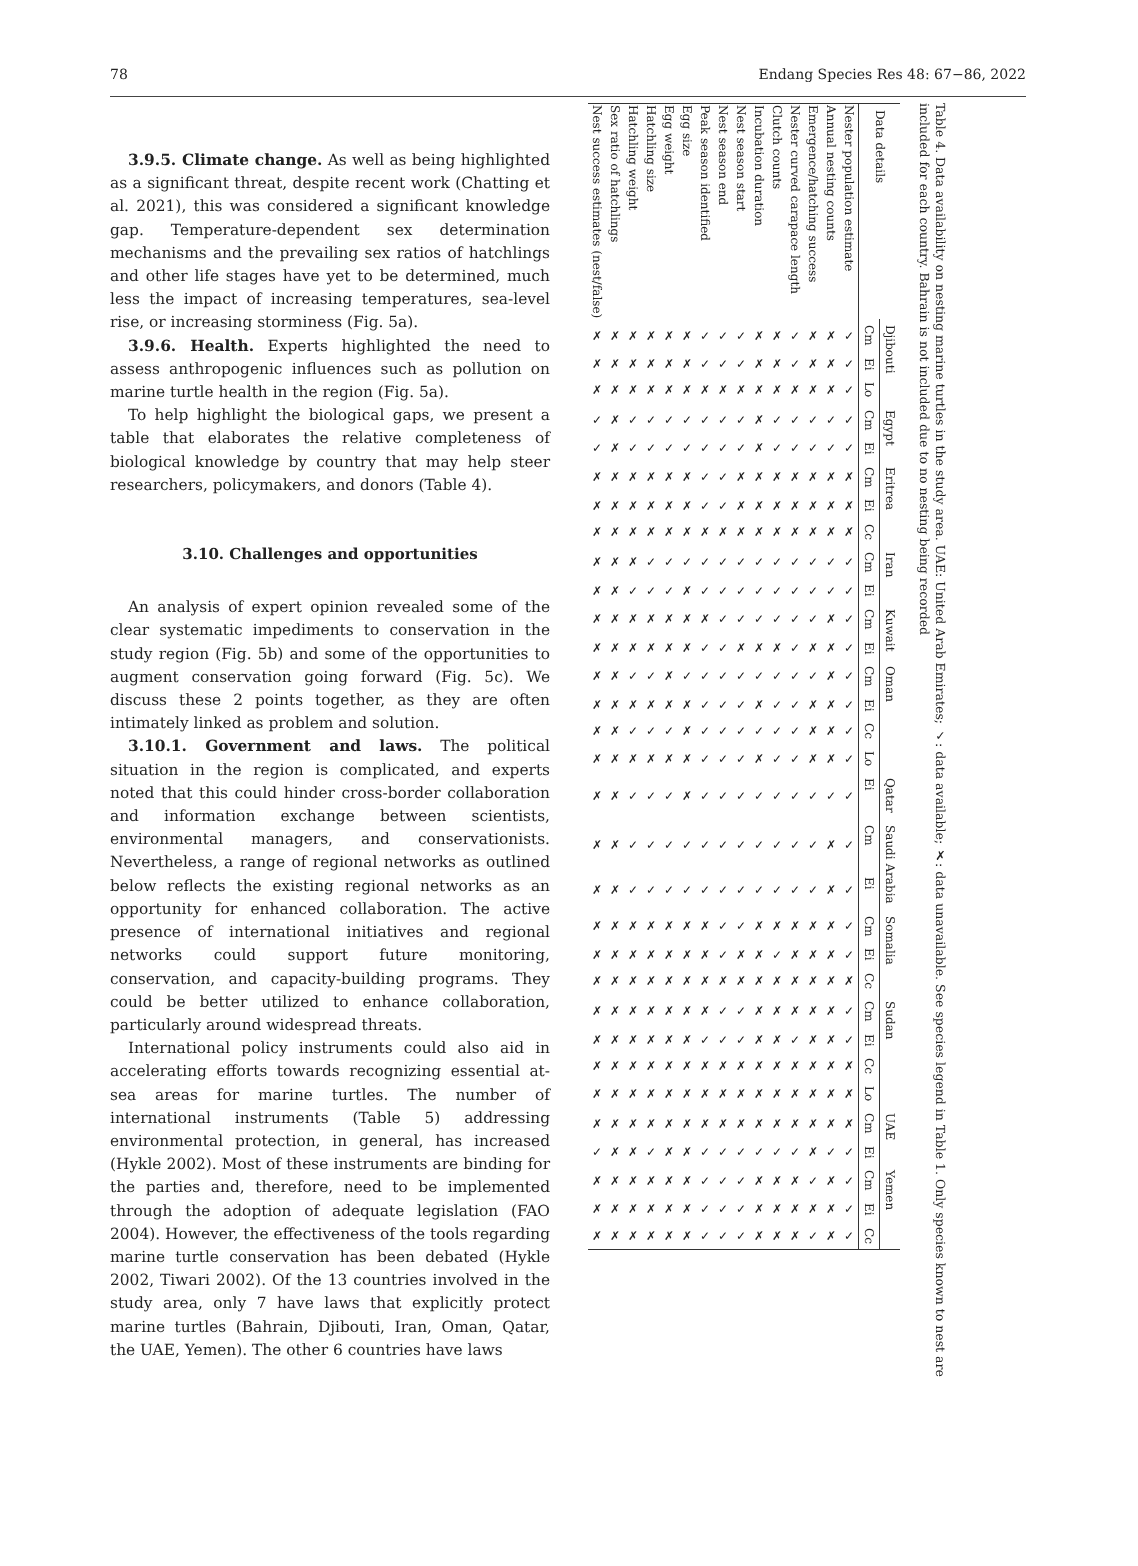78 Endang Species Res 48: 67−86, 2022
3.9.5. Climate change. As well as being highlighted as a significant threat, despite recent work (Chatting et al. 2021), this was considered a significant knowledge gap. Temperature-dependent sex determination mechanisms and the prevailing sex ratios of hatchlings and other life stages have yet to be determined, much less the impact of increasing temperatures, sea-level rise, or increasing storminess (Fig. 5a).
3.9.6. Health. Experts highlighted the need to assess anthropogenic influences such as pollution on marine turtle health in the region (Fig. 5a).
To help highlight the biological gaps, we present a table that elaborates the relative completeness of biological knowledge by country that may help steer researchers, policymakers, and donors (Table 4).
3.10. Challenges and opportunities
An analysis of expert opinion revealed some of the clear systematic impediments to conservation in the study region (Fig. 5b) and some of the opportunities to augment conservation going forward (Fig. 5c). We discuss these 2 points together, as they are often intimately linked as problem and solution.
3.10.1. Government and laws. The political situation in the region is complicated, and experts noted that this could hinder cross-border collaboration and information exchange between scientists, environmental managers, and conservationists. Nevertheless, a range of regional networks as outlined below reflects the existing regional networks as an opportunity for enhanced collaboration. The active presence of international initiatives and regional networks could support future monitoring, conservation, and capacity-building programs. They could be better utilized to enhance collaboration, particularly around widespread threats.
International policy instruments could also aid in accelerating efforts towards recognizing essential at-sea areas for marine turtles. The number of international instruments (Table 5) addressing environmental protection, in general, has increased (Hykle 2002). Most of these instruments are binding for the parties and, therefore, need to be implemented through the adoption of adequate legislation (FAO 2004). However, the effectiveness of the tools regarding marine turtle conservation has been debated (Hykle 2002, Tiwari 2002). Of the 13 countries involved in the study area, only 7 have laws that explicitly protect marine turtles (Bahrain, Djibouti, Iran, Oman, Qatar, the UAE, Yemen). The other 6 countries have laws
Table 4. Data availability on nesting marine turtles in the study area. UAE: United Arab Emirates; ✓: data available; ✗: data unavailable. See species legend in Table 1. Only species known to nest are included for each country. Bahrain is not included due to no nesting being recorded
| Data details | Djibouti | | | Egypt | | Eritrea | | | Iran | | Kuwait | | Oman | | | | Qatar | Saudi Arabia | | Somalia | | | Sudan | | | | UAE | | Yemen | | |
| --- | --- | --- | --- | --- | --- | --- | --- | --- | --- | --- | --- | --- | --- | --- | --- | --- | --- | --- | --- | --- | --- | --- | --- | --- | --- | --- | --- | --- | --- | --- | --- |
| | Cm | Ei | Lo | Cm | Ei | Cm | Ei | Cc | Cm | Ei | Cm | Ei | Cm | Ei | Cc | Lo | Ei | Cm | Ei | Cm | Ei | Cc | Cm | Ei | Cc | Lo | Cm | Ei | Cm | Ei | Cc |
| Nester population estimate | ✓ | ✓ | ✓ | ✓ | ✓ | ✗ | ✗ | ✗ | ✓ | ✓ | ✓ | ✓ | ✓ | ✓ | ✓ | ✓ | ✓ | ✓ | ✓ | ✓ | ✓ | ✗ | ✓ | ✓ | ✗ | ✗ | ✗ | ✓ | ✓ | ✓ | ✓ |
| Annual nesting counts | ✗ | ✗ | ✗ | ✓ | ✓ | ✗ | ✗ | ✗ | ✓ | ✓ | ✗ | ✗ | ✗ | ✗ | ✗ | ✗ | ✓ | ✗ | ✗ | ✗ | ✗ | ✗ | ✗ | ✗ | ✗ | ✗ | ✗ | ✓ | ✗ | ✗ | ✗ |
| Emergence/hatching success | ✗ | ✗ | ✗ | ✓ | ✓ | ✗ | ✗ | ✗ | ✓ | ✓ | ✓ | ✗ | ✓ | ✗ | ✗ | ✗ | ✓ | ✓ | ✓ | ✗ | ✗ | ✗ | ✗ | ✗ | ✗ | ✗ | ✗ | ✗ | ✓ | ✗ | ✓ |
| Nester curved carapace length | ✓ | ✓ | ✗ | ✓ | ✓ | ✗ | ✗ | ✗ | ✓ | ✓ | ✓ | ✓ | ✓ | ✓ | ✓ | ✓ | ✓ | ✓ | ✓ | ✗ | ✗ | ✗ | ✗ | ✓ | ✗ | ✗ | ✗ | ✓ | ✗ | ✗ | ✗ |
| Clutch counts | ✗ | ✗ | ✗ | ✓ | ✓ | ✗ | ✗ | ✗ | ✓ | ✓ | ✓ | ✗ | ✓ | ✓ | ✓ | ✓ | ✓ | ✓ | ✓ | ✗ | ✓ | ✗ | ✗ | ✗ | ✗ | ✗ | ✗ | ✓ | ✗ | ✗ | ✗ |
| Incubation duration | ✗ | ✗ | ✗ | ✗ | ✗ | ✗ | ✗ | ✗ | ✓ | ✓ | ✓ | ✗ | ✓ | ✗ | ✓ | ✗ | ✓ | ✓ | ✓ | ✗ | ✗ | ✗ | ✗ | ✗ | ✗ | ✗ | ✗ | ✓ | ✗ | ✗ | ✗ |
| Nest season start | ✓ | ✓ | ✗ | ✓ | ✓ | ✗ | ✗ | ✗ | ✓ | ✓ | ✓ | ✗ | ✓ | ✓ | ✓ | ✓ | ✓ | ✓ | ✓ | ✓ | ✗ | ✗ | ✓ | ✓ | ✗ | ✗ | ✗ | ✓ | ✓ | ✓ | ✓ |
| Nest season end | ✓ | ✓ | ✗ | ✓ | ✓ | ✓ | ✓ | ✗ | ✓ | ✓ | ✓ | ✓ | ✓ | ✓ | ✓ | ✓ | ✓ | ✓ | ✓ | ✓ | ✓ | ✗ | ✓ | ✓ | ✗ | ✗ | ✗ | ✓ | ✓ | ✓ | ✓ |
| Peak season identified | ✓ | ✓ | ✗ | ✓ | ✓ | ✓ | ✓ | ✗ | ✓ | ✓ | ✗ | ✓ | ✓ | ✓ | ✓ | ✓ | ✓ | ✓ | ✓ | ✗ | ✗ | ✗ | ✗ | ✓ | ✗ | ✗ | ✗ | ✓ | ✓ | ✓ | ✓ |
| Egg size | ✗ | ✗ | ✗ | ✓ | ✓ | ✗ | ✗ | ✗ | ✓ | ✗ | ✗ | ✗ | ✓ | ✗ | ✗ | ✗ | ✗ | ✓ | ✓ | ✗ | ✗ | ✗ | ✗ | ✗ | ✗ | ✗ | ✗ | ✗ | ✗ | ✗ | ✗ |
| Egg weight | ✗ | ✗ | ✗ | ✓ | ✓ | ✗ | ✗ | ✗ | ✓ | ✓ | ✗ | ✗ | ✗ | ✗ | ✓ | ✗ | ✓ | ✓ | ✓ | ✗ | ✗ | ✗ | ✗ | ✗ | ✗ | ✗ | ✗ | ✗ | ✗ | ✗ | ✗ |
| Hatchling size | ✗ | ✗ | ✗ | ✓ | ✓ | ✗ | ✗ | ✗ | ✓ | ✓ | ✗ | ✗ | ✓ | ✗ | ✓ | ✗ | ✓ | ✓ | ✓ | ✗ | ✗ | ✗ | ✗ | ✗ | ✗ | ✗ | ✗ | ✓ | ✗ | ✗ | ✗ |
| Hatchling weight | ✗ | ✗ | ✗ | ✓ | ✓ | ✗ | ✗ | ✗ | ✗ | ✓ | ✗ | ✗ | ✓ | ✗ | ✓ | ✗ | ✓ | ✓ | ✓ | ✗ | ✗ | ✗ | ✗ | ✗ | ✗ | ✗ | ✗ | ✗ | ✗ | ✗ | ✗ |
| Sex ratio of hatchlings | ✗ | ✗ | ✗ | ✗ | ✗ | ✗ | ✗ | ✗ | ✗ | ✗ | ✗ | ✗ | ✗ | ✗ | ✗ | ✗ | ✗ | ✗ | ✗ | ✗ | ✗ | ✗ | ✗ | ✗ | ✗ | ✗ | ✗ | ✗ | ✗ | ✗ | ✗ |
| Nest success estimates (nest/false) | ✗ | ✗ | ✗ | ✓ | ✓ | ✗ | ✗ | ✗ | ✗ | ✗ | ✗ | ✗ | ✗ | ✗ | ✗ | ✗ | ✗ | ✗ | ✗ | ✗ | ✗ | ✗ | ✗ | ✗ | ✗ | ✗ | ✗ | ✓ | ✗ | ✗ | ✗ |